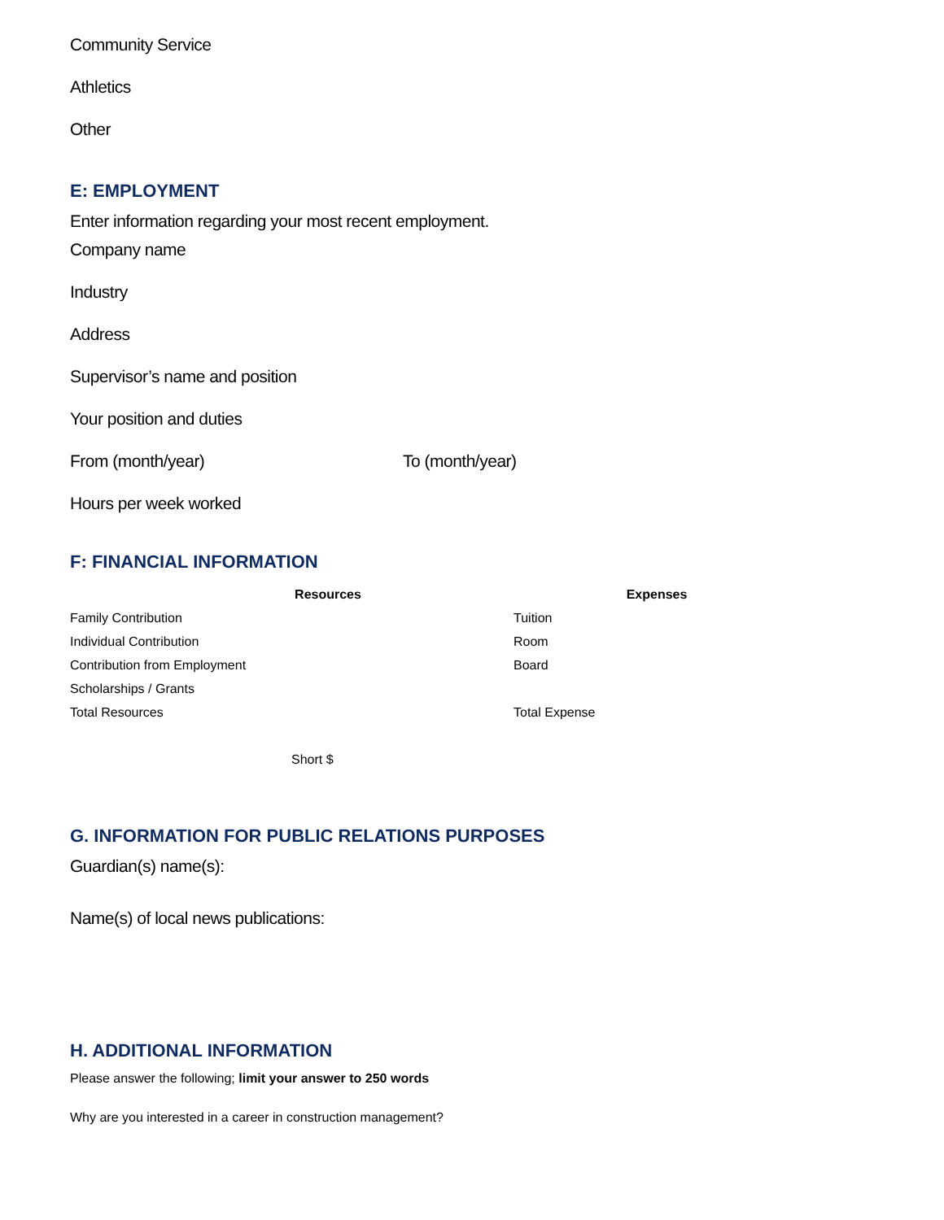Community Service
Athletics
Other
E: EMPLOYMENT
Enter information regarding your most recent employment.
Company name
Industry
Address
Supervisor’s name and position
Your position and duties
From (month/year) To (month/year)
Hours per week worked
F: FINANCIAL INFORMATION
| | Resources | | | Expenses | |
| Family Contribution | | | Tuition | | |
| Individual Contribution | | | Room | | |
| Contribution from Employment | | | Board | | |
| Scholarships / Grants | | | | | |
| Total Resources | | | Total Expense | | |
| | Short $ | | | | |
G. INFORMATION FOR PUBLIC RELATIONS PURPOSES
Guardian(s) name(s):
Name(s) of local news publications:
H. ADDITIONAL INFORMATION
Please answer the following; limit your answer to 250 words
Why are you interested in a career in construction management?